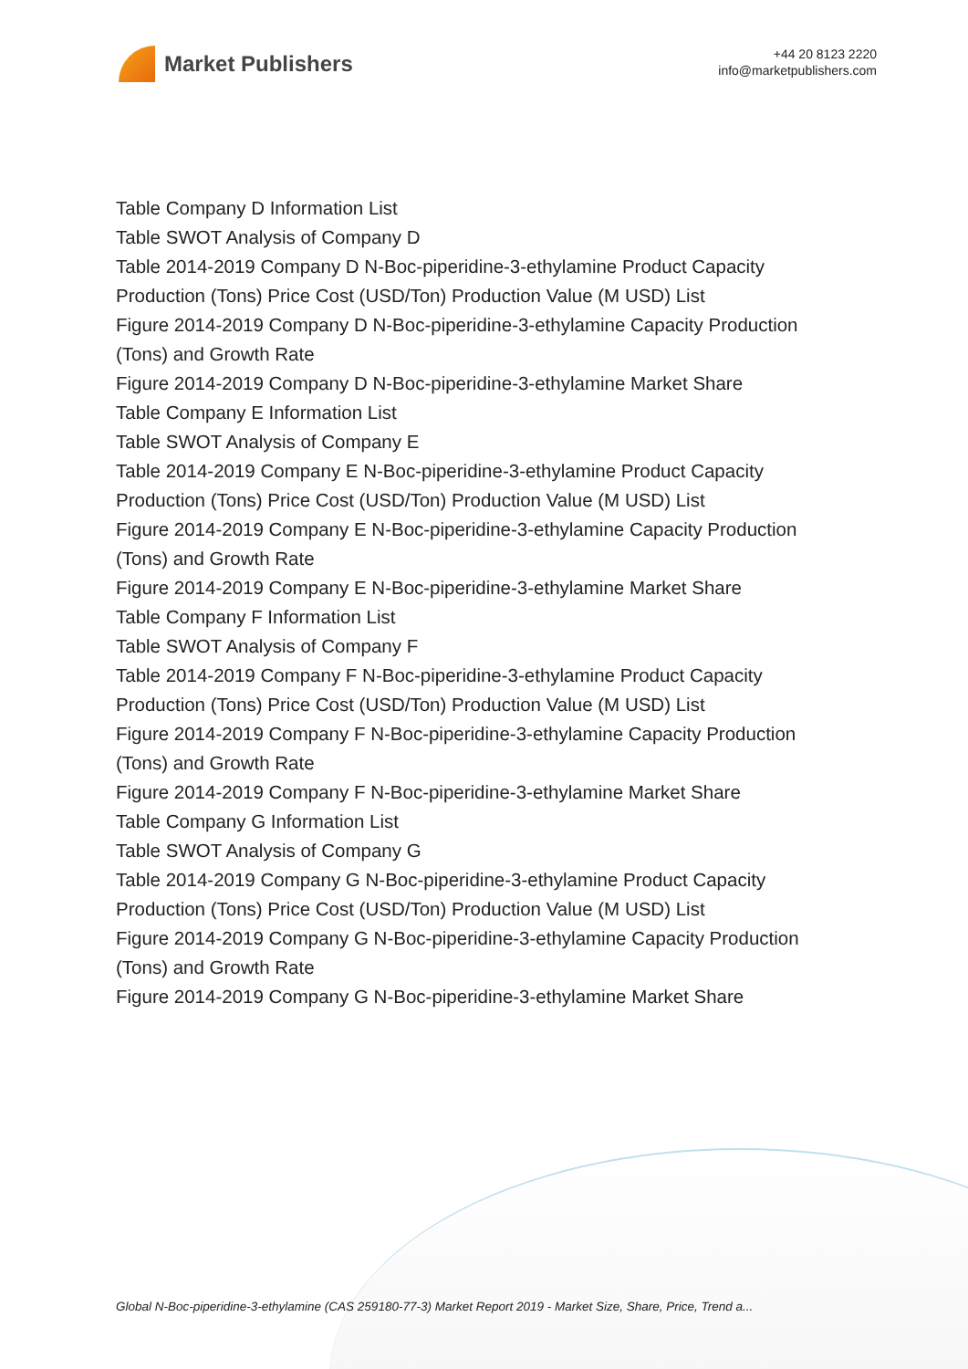Market Publishers
+44 20 8123 2220
info@marketpublishers.com
Table Company D Information List
Table SWOT Analysis of Company D
Table 2014-2019 Company D N-Boc-piperidine-3-ethylamine Product Capacity Production (Tons) Price Cost (USD/Ton) Production Value (M USD) List
Figure 2014-2019 Company D N-Boc-piperidine-3-ethylamine Capacity Production (Tons) and Growth Rate
Figure 2014-2019 Company D N-Boc-piperidine-3-ethylamine Market Share
Table Company E Information List
Table SWOT Analysis of Company E
Table 2014-2019 Company E N-Boc-piperidine-3-ethylamine Product Capacity Production (Tons) Price Cost (USD/Ton) Production Value (M USD) List
Figure 2014-2019 Company E N-Boc-piperidine-3-ethylamine Capacity Production (Tons) and Growth Rate
Figure 2014-2019 Company E N-Boc-piperidine-3-ethylamine Market Share
Table Company F Information List
Table SWOT Analysis of Company F
Table 2014-2019 Company F N-Boc-piperidine-3-ethylamine Product Capacity Production (Tons) Price Cost (USD/Ton) Production Value (M USD) List
Figure 2014-2019 Company F N-Boc-piperidine-3-ethylamine Capacity Production (Tons) and Growth Rate
Figure 2014-2019 Company F N-Boc-piperidine-3-ethylamine Market Share
Table Company G Information List
Table SWOT Analysis of Company G
Table 2014-2019 Company G N-Boc-piperidine-3-ethylamine Product Capacity Production (Tons) Price Cost (USD/Ton) Production Value (M USD) List
Figure 2014-2019 Company G N-Boc-piperidine-3-ethylamine Capacity Production (Tons) and Growth Rate
Figure 2014-2019 Company G N-Boc-piperidine-3-ethylamine Market Share
Global N-Boc-piperidine-3-ethylamine (CAS 259180-77-3) Market Report 2019 - Market Size, Share, Price, Trend a...